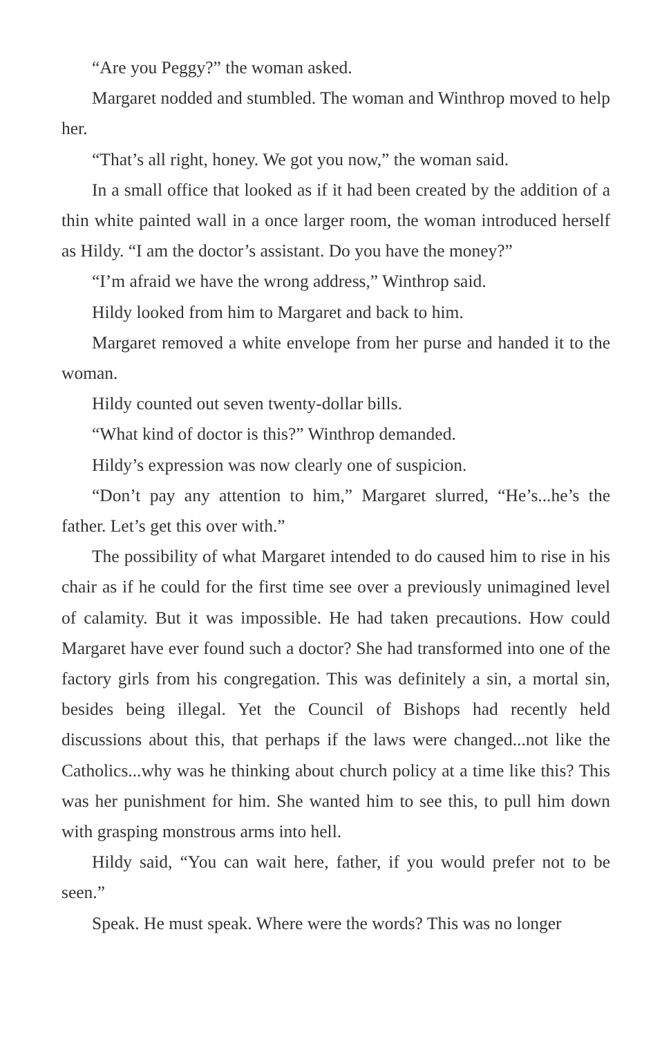“Are you Peggy?” the woman asked.
Margaret nodded and stumbled. The woman and Winthrop moved to help her.
“That’s all right, honey. We got you now,” the woman said.
In a small office that looked as if it had been created by the addition of a thin white painted wall in a once larger room, the woman introduced herself as Hildy. “I am the doctor’s assistant. Do you have the money?”
“I’m afraid we have the wrong address,” Winthrop said.
Hildy looked from him to Margaret and back to him.
Margaret removed a white envelope from her purse and handed it to the woman.
Hildy counted out seven twenty-dollar bills.
“What kind of doctor is this?” Winthrop demanded.
Hildy’s expression was now clearly one of suspicion.
“Don’t pay any attention to him,” Margaret slurred, “He’s...he’s the father. Let’s get this over with.”
The possibility of what Margaret intended to do caused him to rise in his chair as if he could for the first time see over a previously unimagined level of calamity. But it was impossible. He had taken precautions. How could Margaret have ever found such a doctor? She had transformed into one of the factory girls from his congregation. This was definitely a sin, a mortal sin, besides being illegal. Yet the Council of Bishops had recently held discussions about this, that perhaps if the laws were changed...not like the Catholics...why was he thinking about church policy at a time like this? This was her punishment for him. She wanted him to see this, to pull him down with grasping monstrous arms into hell.
Hildy said, “You can wait here, father, if you would prefer not to be seen.”
Speak. He must speak. Where were the words? This was no longer